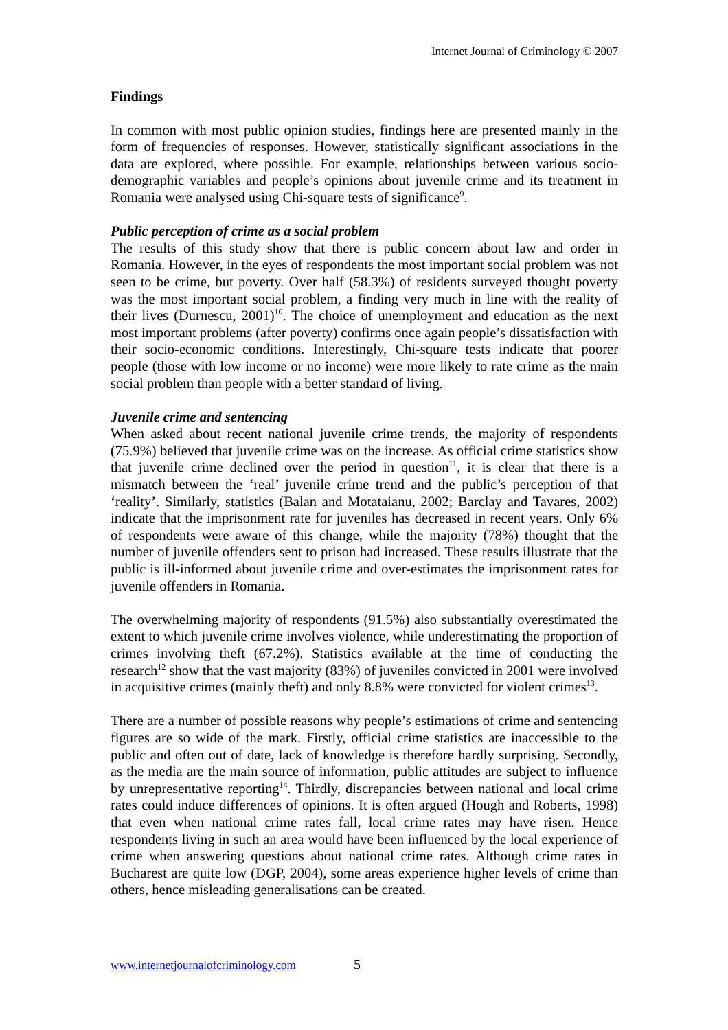Internet Journal of Criminology © 2007
Findings
In common with most public opinion studies, findings here are presented mainly in the form of frequencies of responses. However, statistically significant associations in the data are explored, where possible. For example, relationships between various socio-demographic variables and people’s opinions about juvenile crime and its treatment in Romania were analysed using Chi-square tests of significance<sup>9</sup>.
Public perception of crime as a social problem
The results of this study show that there is public concern about law and order in Romania. However, in the eyes of respondents the most important social problem was not seen to be crime, but poverty. Over half (58.3%) of residents surveyed thought poverty was the most important social problem, a finding very much in line with the reality of their lives (Durnescu, 2001)<sup>10</sup>. The choice of unemployment and education as the next most important problems (after poverty) confirms once again people’s dissatisfaction with their socio-economic conditions. Interestingly, Chi-square tests indicate that poorer people (those with low income or no income) were more likely to rate crime as the main social problem than people with a better standard of living.
Juvenile crime and sentencing
When asked about recent national juvenile crime trends, the majority of respondents (75.9%) believed that juvenile crime was on the increase. As official crime statistics show that juvenile crime declined over the period in question<sup>11</sup>, it is clear that there is a mismatch between the ‘real’ juvenile crime trend and the public’s perception of that ‘reality’. Similarly, statistics (Balan and Motataianu, 2002; Barclay and Tavares, 2002) indicate that the imprisonment rate for juveniles has decreased in recent years. Only 6% of respondents were aware of this change, while the majority (78%) thought that the number of juvenile offenders sent to prison had increased. These results illustrate that the public is ill-informed about juvenile crime and over-estimates the imprisonment rates for juvenile offenders in Romania.
The overwhelming majority of respondents (91.5%) also substantially overestimated the extent to which juvenile crime involves violence, while underestimating the proportion of crimes involving theft (67.2%). Statistics available at the time of conducting the research<sup>12</sup> show that the vast majority (83%) of juveniles convicted in 2001 were involved in acquisitive crimes (mainly theft) and only 8.8% were convicted for violent crimes<sup>13</sup>.
There are a number of possible reasons why people’s estimations of crime and sentencing figures are so wide of the mark. Firstly, official crime statistics are inaccessible to the public and often out of date, lack of knowledge is therefore hardly surprising. Secondly, as the media are the main source of information, public attitudes are subject to influence by unrepresentative reporting<sup>14</sup>. Thirdly, discrepancies between national and local crime rates could induce differences of opinions. It is often argued (Hough and Roberts, 1998) that even when national crime rates fall, local crime rates may have risen. Hence respondents living in such an area would have been influenced by the local experience of crime when answering questions about national crime rates. Although crime rates in Bucharest are quite low (DGP, 2004), some areas experience higher levels of crime than others, hence misleading generalisations can be created.
www.internetjournalofcriminology.com 5